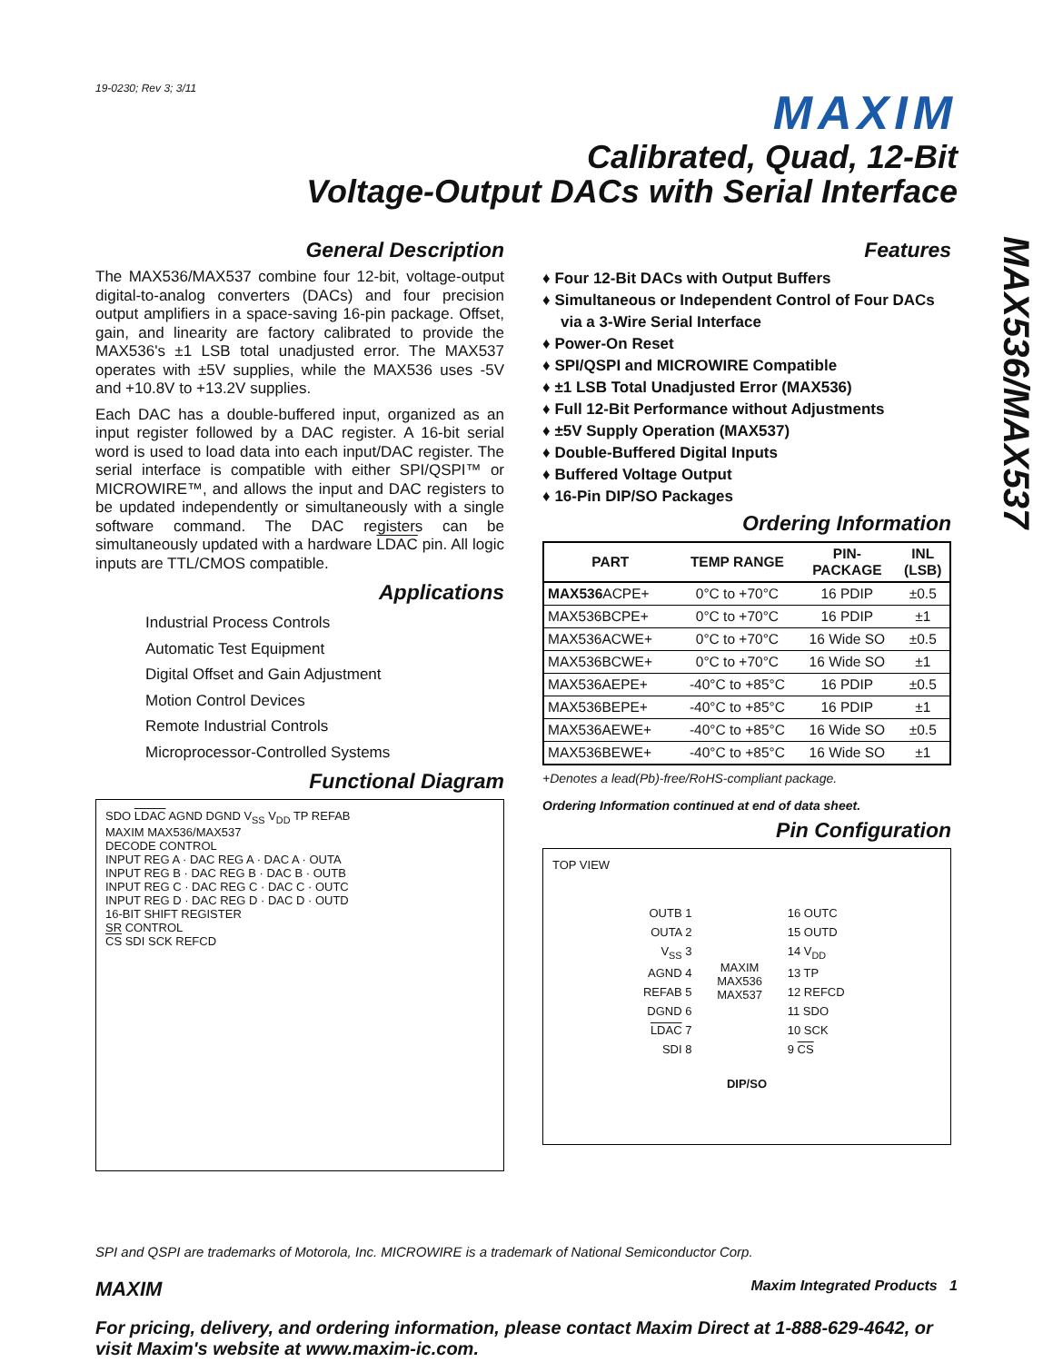MAX536/MAX537
19-0230; Rev 3; 3/11
MAXIM
Calibrated, Quad, 12-Bit
Voltage-Output DACs with Serial Interface
General Description
The MAX536/MAX537 combine four 12-bit, voltage-output digital-to-analog converters (DACs) and four precision output amplifiers in a space-saving 16-pin package. Offset, gain, and linearity are factory calibrated to provide the MAX536's ±1 LSB total unadjusted error. The MAX537 operates with ±5V supplies, while the MAX536 uses -5V and +10.8V to +13.2V supplies.
Each DAC has a double-buffered input, organized as an input register followed by a DAC register. A 16-bit serial word is used to load data into each input/DAC register. The serial interface is compatible with either SPI/QSPI™ or MICROWIRE™, and allows the input and DAC registers to be updated independently or simultaneously with a single software command. The DAC registers can be simultaneously updated with a hardware LDAC pin. All logic inputs are TTL/CMOS compatible.
Applications
Industrial Process Controls
Automatic Test Equipment
Digital Offset and Gain Adjustment
Motion Control Devices
Remote Industrial Controls
Microprocessor-Controlled Systems
Functional Diagram
SDO LDAC AGND DGND V<sub>SS</sub> V<sub>DD</sub> TP REFAB
MAXIM MAX536/MAX537
DECODE CONTROL
INPUT REG A · DAC REG A · DAC A · OUTA
INPUT REG B · DAC REG B · DAC B · OUTB
INPUT REG C · DAC REG C · DAC C · OUTC
INPUT REG D · DAC REG D · DAC D · OUTD
16-BIT SHIFT REGISTER
SR CONTROL
CS SDI SCK REFCD
Features
♦ Four 12-Bit DACs with Output Buffers
♦ Simultaneous or Independent Control of Four DACs via a 3-Wire Serial Interface
♦ Power-On Reset
♦ SPI/QSPI and MICROWIRE Compatible
♦ ±1 LSB Total Unadjusted Error (MAX536)
♦ Full 12-Bit Performance without Adjustments
♦ ±5V Supply Operation (MAX537)
♦ Double-Buffered Digital Inputs
♦ Buffered Voltage Output
♦ 16-Pin DIP/SO Packages
Ordering Information
| PART | TEMP RANGE | PIN- PACKAGE | INL (LSB) |
| --- | --- | --- | --- |
| MAX536 ACPE+ | 0°C to +70°C | 16 PDIP | ±0.5 |
| MAX536BCPE+ | 0°C to +70°C | 16 PDIP | ±1 |
| MAX536ACWE+ | 0°C to +70°C | 16 Wide SO | ±0.5 |
| MAX536BCWE+ | 0°C to +70°C | 16 Wide SO | ±1 |
| MAX536AEPE+ | -40°C to +85°C | 16 PDIP | ±0.5 |
| MAX536BEPE+ | -40°C to +85°C | 16 PDIP | ±1 |
| MAX536AEWE+ | -40°C to +85°C | 16 Wide SO | ±0.5 |
| MAX536BEWE+ | -40°C to +85°C | 16 Wide SO | ±1 |
+Denotes a lead(Pb)-free/RoHS-compliant package.
Ordering Information continued at end of data sheet.
Pin Configuration
TOP VIEW
| OUTB 1 | MAXIM MAX536 MAX537 | 16 OUTC |
| OUTA 2 | | 15 OUTD |
| V<sub>SS</sub> 3 | | 14 V<sub>DD</sub> |
| AGND 4 | | 13 TP |
| REFAB 5 | | 12 REFCD |
| DGND 6 | | 11 SDO |
| LDAC 7 | | 10 SCK |
| SDI 8 | | 9 CS |
DIP/SO
SPI and QSPI are trademarks of Motorola, Inc. MICROWIRE is a trademark of National Semiconductor Corp.
MAXIM Maxim Integrated Products 1
For pricing, delivery, and ordering information, please contact Maxim Direct at 1-888-629-4642, or visit Maxim's website at www.maxim-ic.com.